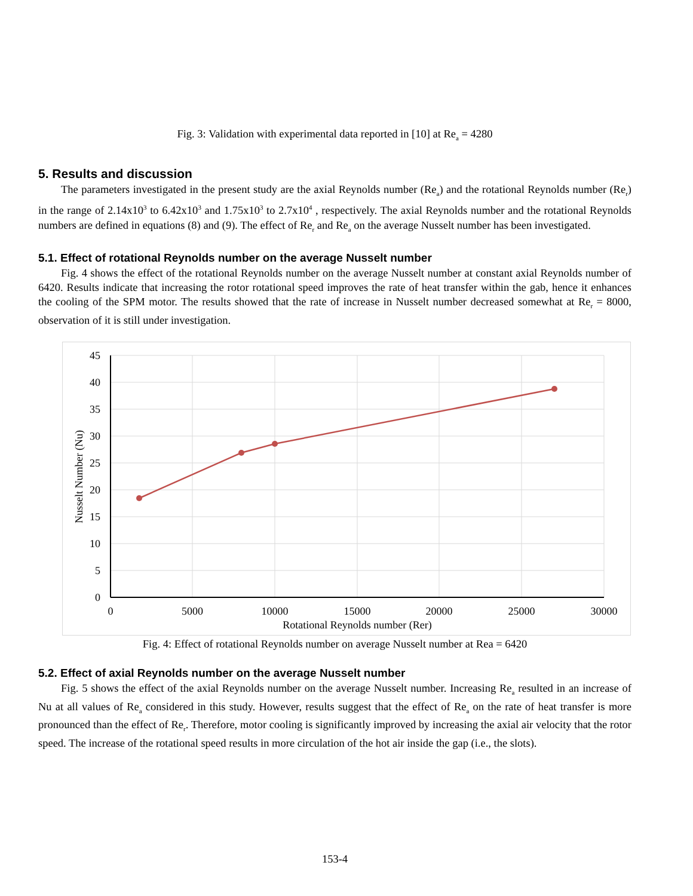Fig. 3: Validation with experimental data reported in [10] at Re<sub>a</sub> = 4280
5. Results and discussion
The parameters investigated in the present study are the axial Reynolds number (Re<sub>a</sub>) and the rotational Reynolds number (Re<sub>r</sub>) in the range of 2.14x10<sup>3</sup> to 6.42x10<sup>3</sup> and 1.75x10<sup>3</sup> to 2.7x10<sup>4</sup> , respectively. The axial Reynolds number and the rotational Reynolds numbers are defined in equations (8) and (9). The effect of Re<sub>r</sub> and Re<sub>a</sub> on the average Nusselt number has been investigated.
5.1. Effect of rotational Reynolds number on the average Nusselt number
Fig. 4 shows the effect of the rotational Reynolds number on the average Nusselt number at constant axial Reynolds number of 6420. Results indicate that increasing the rotor rotational speed improves the rate of heat transfer within the gab, hence it enhances the cooling of the SPM motor. The results showed that the rate of increase in Nusselt number decreased somewhat at Re<sub>r</sub> = 8000, observation of it is still under investigation.
45
40
35
30
25
20
15
10
5
0
0
5000
10000
15000
20000
25000
30000
Rotational Reynolds number (Rer)
Nusselt Number (Nu)
Fig. 4: Effect of rotational Reynolds number on average Nusselt number at Rea = 6420
5.2. Effect of axial Reynolds number on the average Nusselt number
Fig. 5 shows the effect of the axial Reynolds number on the average Nusselt number. Increasing Re<sub>a</sub> resulted in an increase of Nu at all values of Re<sub>a</sub> considered in this study. However, results suggest that the effect of Re<sub>a</sub> on the rate of heat transfer is more pronounced than the effect of Re<sub>r</sub>. Therefore, motor cooling is significantly improved by increasing the axial air velocity that the rotor speed. The increase of the rotational speed results in more circulation of the hot air inside the gap (i.e., the slots).
153-4